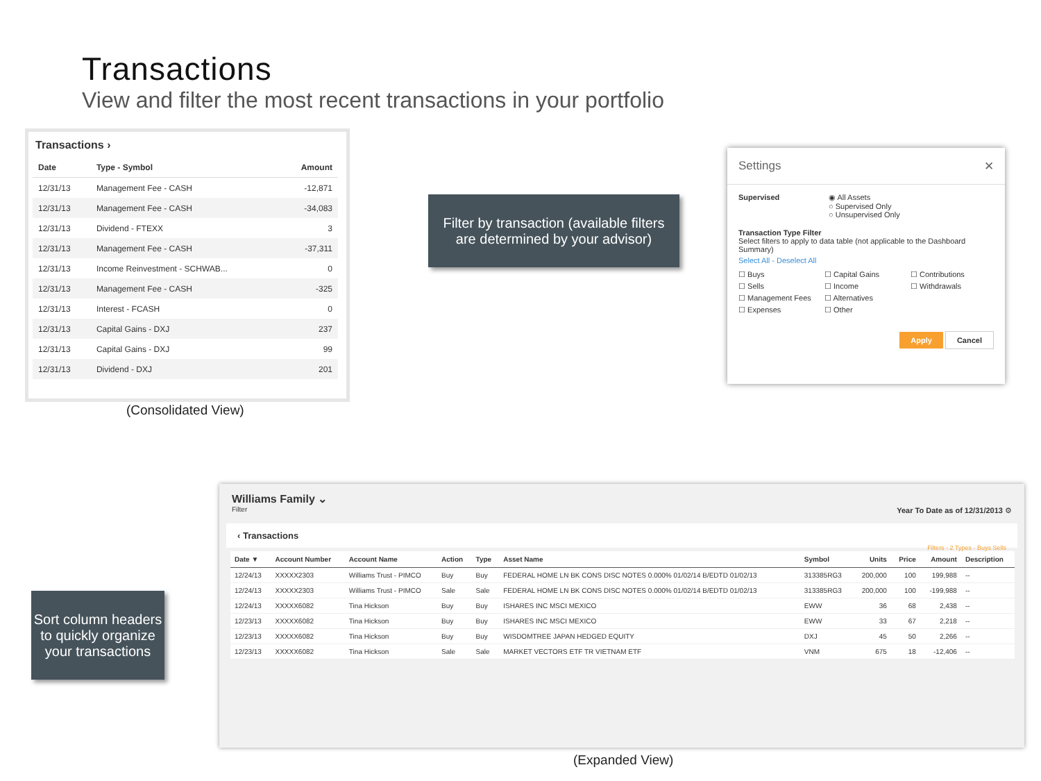Transactions
View and filter the most recent transactions in your portfolio
Transactions ›
| Date | Type - Symbol | Amount |
| --- | --- | --- |
| 12/31/13 | Management Fee - CASH | -12,871 |
| 12/31/13 | Management Fee - CASH | -34,083 |
| 12/31/13 | Dividend - FTEXX | 3 |
| 12/31/13 | Management Fee - CASH | -37,311 |
| 12/31/13 | Income Reinvestment - SCHWAB... | 0 |
| 12/31/13 | Management Fee - CASH | -325 |
| 12/31/13 | Interest - FCASH | 0 |
| 12/31/13 | Capital Gains - DXJ | 237 |
| 12/31/13 | Capital Gains - DXJ | 99 |
| 12/31/13 | Dividend - DXJ | 201 |
(Consolidated View)
Filter by transaction (available filters
are determined by your advisor)
Settings ✕
Supervised ◉ All Assets
○ Supervised Only
○ Unsupervised Only
Transaction Type Filter
Select filters to apply to data table (not applicable to the Dashboard Summary)
Select All - Deselect All
☐ Buys ☐ Capital Gains ☐ Contributions ☐ Sells ☐ Income ☐ Withdrawals ☐ Management Fees ☐ Alternatives ☐ Expenses ☐ Other
Apply Cancel
Sort column headers to quickly organize your transactions
Williams Family ⌄
Filter
Year To Date as of 12/31/2013 ⚙
‹ Transactions Filters - 2 Types · Buys Sells
| Date ▼ | Account Number | Account Name | Action | Type | Asset Name | Symbol | Units | Price | Amount | Description |
| --- | --- | --- | --- | --- | --- | --- | --- | --- | --- | --- |
| 12/24/13 | XXXXX2303 | Williams Trust - PIMCO | Buy | Buy | FEDERAL HOME LN BK CONS DISC NOTES 0.000% 01/02/14 B/EDTD 01/02/13 | 313385RG3 | 200,000 | 100 | 199,988 | -- |
| 12/24/13 | XXXXX2303 | Williams Trust - PIMCO | Sale | Sale | FEDERAL HOME LN BK CONS DISC NOTES 0.000% 01/02/14 B/EDTD 01/02/13 | 313385RG3 | 200,000 | 100 | -199,988 | -- |
| 12/24/13 | XXXXX6082 | Tina Hickson | Buy | Buy | ISHARES INC MSCI MEXICO | EWW | 36 | 68 | 2,438 | -- |
| 12/23/13 | XXXXX6082 | Tina Hickson | Buy | Buy | ISHARES INC MSCI MEXICO | EWW | 33 | 67 | 2,218 | -- |
| 12/23/13 | XXXXX6082 | Tina Hickson | Buy | Buy | WISDOMTREE JAPAN HEDGED EQUITY | DXJ | 45 | 50 | 2,266 | -- |
| 12/23/13 | XXXXX6082 | Tina Hickson | Sale | Sale | MARKET VECTORS ETF TR VIETNAM ETF | VNM | 675 | 18 | -12,406 | -- |
(Expanded View)